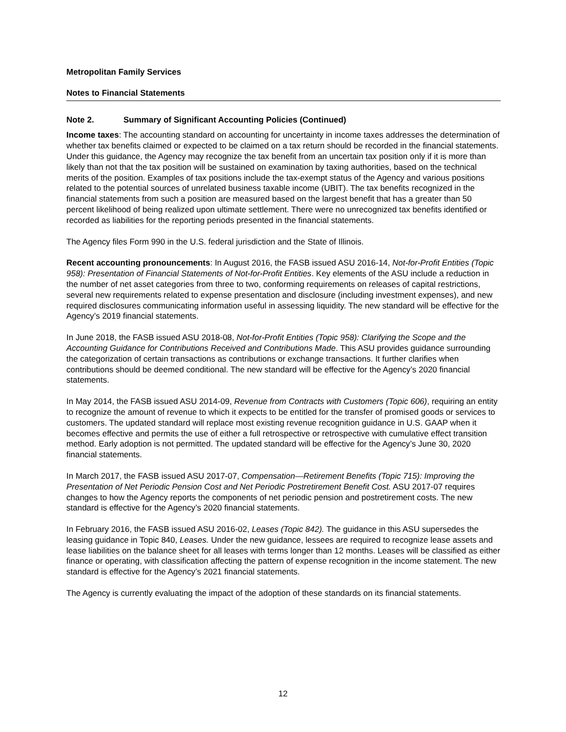Metropolitan Family Services
Notes to Financial Statements
Note 2. Summary of Significant Accounting Policies (Continued)
Income taxes: The accounting standard on accounting for uncertainty in income taxes addresses the determination of whether tax benefits claimed or expected to be claimed on a tax return should be recorded in the financial statements. Under this guidance, the Agency may recognize the tax benefit from an uncertain tax position only if it is more than likely than not that the tax position will be sustained on examination by taxing authorities, based on the technical merits of the position. Examples of tax positions include the tax-exempt status of the Agency and various positions related to the potential sources of unrelated business taxable income (UBIT). The tax benefits recognized in the financial statements from such a position are measured based on the largest benefit that has a greater than 50 percent likelihood of being realized upon ultimate settlement. There were no unrecognized tax benefits identified or recorded as liabilities for the reporting periods presented in the financial statements.
The Agency files Form 990 in the U.S. federal jurisdiction and the State of Illinois.
Recent accounting pronouncements: In August 2016, the FASB issued ASU 2016-14, Not-for-Profit Entities (Topic 958): Presentation of Financial Statements of Not-for-Profit Entities. Key elements of the ASU include a reduction in the number of net asset categories from three to two, conforming requirements on releases of capital restrictions, several new requirements related to expense presentation and disclosure (including investment expenses), and new required disclosures communicating information useful in assessing liquidity. The new standard will be effective for the Agency’s 2019 financial statements.
In June 2018, the FASB issued ASU 2018-08, Not-for-Profit Entities (Topic 958): Clarifying the Scope and the Accounting Guidance for Contributions Received and Contributions Made. This ASU provides guidance surrounding the categorization of certain transactions as contributions or exchange transactions. It further clarifies when contributions should be deemed conditional. The new standard will be effective for the Agency’s 2020 financial statements.
In May 2014, the FASB issued ASU 2014-09, Revenue from Contracts with Customers (Topic 606), requiring an entity to recognize the amount of revenue to which it expects to be entitled for the transfer of promised goods or services to customers. The updated standard will replace most existing revenue recognition guidance in U.S. GAAP when it becomes effective and permits the use of either a full retrospective or retrospective with cumulative effect transition method. Early adoption is not permitted. The updated standard will be effective for the Agency’s June 30, 2020 financial statements.
In March 2017, the FASB issued ASU 2017-07, Compensation—Retirement Benefits (Topic 715): Improving the Presentation of Net Periodic Pension Cost and Net Periodic Postretirement Benefit Cost. ASU 2017-07 requires changes to how the Agency reports the components of net periodic pension and postretirement costs. The new standard is effective for the Agency’s 2020 financial statements.
In February 2016, the FASB issued ASU 2016-02, Leases (Topic 842). The guidance in this ASU supersedes the leasing guidance in Topic 840, Leases. Under the new guidance, lessees are required to recognize lease assets and lease liabilities on the balance sheet for all leases with terms longer than 12 months. Leases will be classified as either finance or operating, with classification affecting the pattern of expense recognition in the income statement. The new standard is effective for the Agency’s 2021 financial statements.
The Agency is currently evaluating the impact of the adoption of these standards on its financial statements.
12